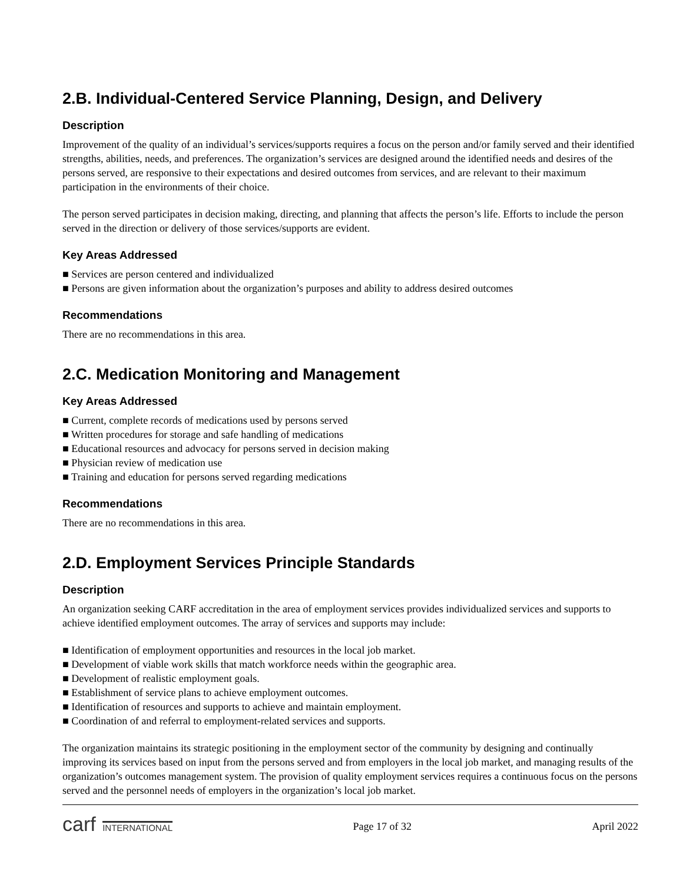2.B. Individual-Centered Service Planning, Design, and Delivery
Description
Improvement of the quality of an individual’s services/supports requires a focus on the person and/or family served and their identified strengths, abilities, needs, and preferences. The organization’s services are designed around the identified needs and desires of the persons served, are responsive to their expectations and desired outcomes from services, and are relevant to their maximum participation in the environments of their choice.
The person served participates in decision making, directing, and planning that affects the person’s life. Efforts to include the person served in the direction or delivery of those services/supports are evident.
Key Areas Addressed
■ Services are person centered and individualized
■ Persons are given information about the organization’s purposes and ability to address desired outcomes
Recommendations
There are no recommendations in this area.
2.C. Medication Monitoring and Management
Key Areas Addressed
■ Current, complete records of medications used by persons served
■ Written procedures for storage and safe handling of medications
■ Educational resources and advocacy for persons served in decision making
■ Physician review of medication use
■ Training and education for persons served regarding medications
Recommendations
There are no recommendations in this area.
2.D. Employment Services Principle Standards
Description
An organization seeking CARF accreditation in the area of employment services provides individualized services and supports to achieve identified employment outcomes. The array of services and supports may include:
■ Identification of employment opportunities and resources in the local job market.
■ Development of viable work skills that match workforce needs within the geographic area.
■ Development of realistic employment goals.
■ Establishment of service plans to achieve employment outcomes.
■ Identification of resources and supports to achieve and maintain employment.
■ Coordination of and referral to employment-related services and supports.
The organization maintains its strategic positioning in the employment sector of the community by designing and continually improving its services based on input from the persons served and from employers in the local job market, and managing results of the organization’s outcomes management system. The provision of quality employment services requires a continuous focus on the persons served and the personnel needs of employers in the organization’s local job market.
carf INTERNATIONAL Page 17 of 32 April 2022